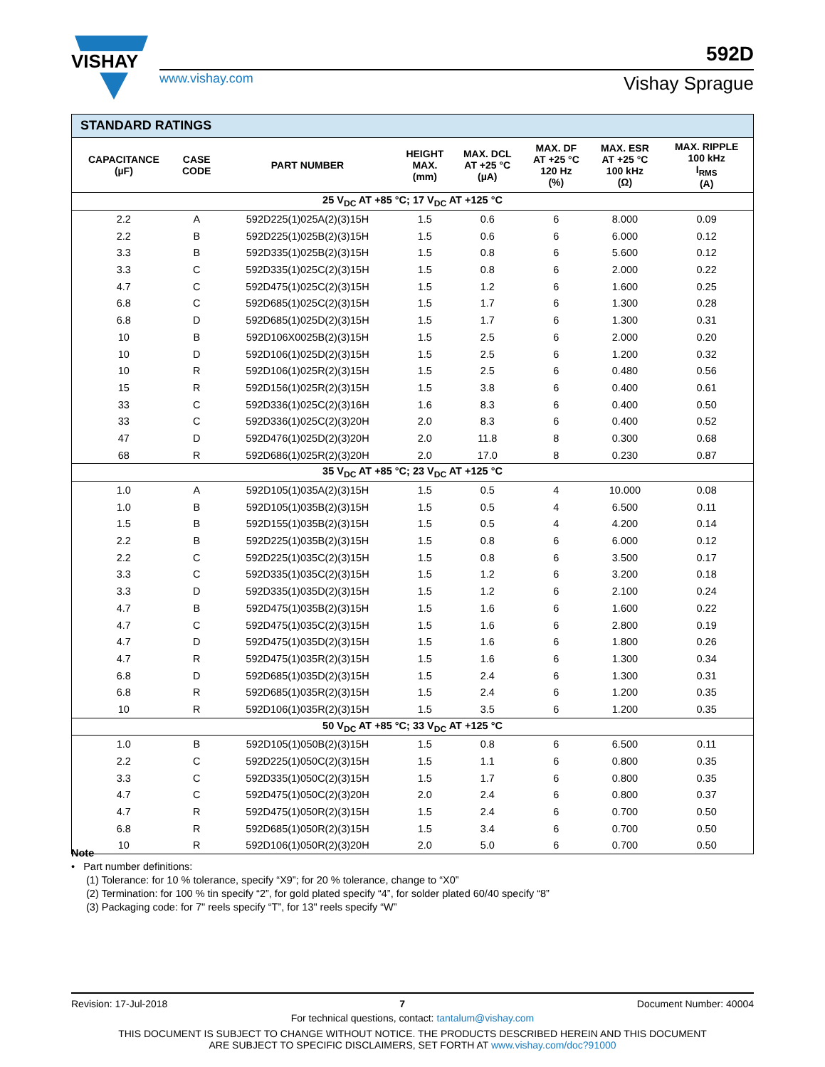VISHAY
www.vishay.com
592D
Vishay Sprague
| STANDARD RATINGS | | | | | | | |
| CAPACITANCE (µF) | CASE CODE | PART NUMBER | HEIGHT MAX. (mm) | MAX. DCL AT +25 °C (µA) | MAX. DF AT +25 °C 120 Hz (%) | MAX. ESR AT +25 °C 100 kHz (Ω) | MAX. RIPPLE 100 kHz I<sub>RMS</sub> (A) |
| 25 V<sub>DC</sub> AT +85 °C; 17 V<sub>DC</sub> AT +125 °C | | | | | | | |
| 2.2 | A | 592D225(1)025A(2)(3)15H | 1.5 | 0.6 | 6 | 8.000 | 0.09 |
| 2.2 | B | 592D225(1)025B(2)(3)15H | 1.5 | 0.6 | 6 | 6.000 | 0.12 |
| 3.3 | B | 592D335(1)025B(2)(3)15H | 1.5 | 0.8 | 6 | 5.600 | 0.12 |
| 3.3 | C | 592D335(1)025C(2)(3)15H | 1.5 | 0.8 | 6 | 2.000 | 0.22 |
| 4.7 | C | 592D475(1)025C(2)(3)15H | 1.5 | 1.2 | 6 | 1.600 | 0.25 |
| 6.8 | C | 592D685(1)025C(2)(3)15H | 1.5 | 1.7 | 6 | 1.300 | 0.28 |
| 6.8 | D | 592D685(1)025D(2)(3)15H | 1.5 | 1.7 | 6 | 1.300 | 0.31 |
| 10 | B | 592D106X0025B(2)(3)15H | 1.5 | 2.5 | 6 | 2.000 | 0.20 |
| 10 | D | 592D106(1)025D(2)(3)15H | 1.5 | 2.5 | 6 | 1.200 | 0.32 |
| 10 | R | 592D106(1)025R(2)(3)15H | 1.5 | 2.5 | 6 | 0.480 | 0.56 |
| 15 | R | 592D156(1)025R(2)(3)15H | 1.5 | 3.8 | 6 | 0.400 | 0.61 |
| 33 | C | 592D336(1)025C(2)(3)16H | 1.6 | 8.3 | 6 | 0.400 | 0.50 |
| 33 | C | 592D336(1)025C(2)(3)20H | 2.0 | 8.3 | 6 | 0.400 | 0.52 |
| 47 | D | 592D476(1)025D(2)(3)20H | 2.0 | 11.8 | 8 | 0.300 | 0.68 |
| 68 | R | 592D686(1)025R(2)(3)20H | 2.0 | 17.0 | 8 | 0.230 | 0.87 |
| 35 V<sub>DC</sub> AT +85 °C; 23 V<sub>DC</sub> AT +125 °C | | | | | | | |
| 1.0 | A | 592D105(1)035A(2)(3)15H | 1.5 | 0.5 | 4 | 10.000 | 0.08 |
| 1.0 | B | 592D105(1)035B(2)(3)15H | 1.5 | 0.5 | 4 | 6.500 | 0.11 |
| 1.5 | B | 592D155(1)035B(2)(3)15H | 1.5 | 0.5 | 4 | 4.200 | 0.14 |
| 2.2 | B | 592D225(1)035B(2)(3)15H | 1.5 | 0.8 | 6 | 6.000 | 0.12 |
| 2.2 | C | 592D225(1)035C(2)(3)15H | 1.5 | 0.8 | 6 | 3.500 | 0.17 |
| 3.3 | C | 592D335(1)035C(2)(3)15H | 1.5 | 1.2 | 6 | 3.200 | 0.18 |
| 3.3 | D | 592D335(1)035D(2)(3)15H | 1.5 | 1.2 | 6 | 2.100 | 0.24 |
| 4.7 | B | 592D475(1)035B(2)(3)15H | 1.5 | 1.6 | 6 | 1.600 | 0.22 |
| 4.7 | C | 592D475(1)035C(2)(3)15H | 1.5 | 1.6 | 6 | 2.800 | 0.19 |
| 4.7 | D | 592D475(1)035D(2)(3)15H | 1.5 | 1.6 | 6 | 1.800 | 0.26 |
| 4.7 | R | 592D475(1)035R(2)(3)15H | 1.5 | 1.6 | 6 | 1.300 | 0.34 |
| 6.8 | D | 592D685(1)035D(2)(3)15H | 1.5 | 2.4 | 6 | 1.300 | 0.31 |
| 6.8 | R | 592D685(1)035R(2)(3)15H | 1.5 | 2.4 | 6 | 1.200 | 0.35 |
| 10 | R | 592D106(1)035R(2)(3)15H | 1.5 | 3.5 | 6 | 1.200 | 0.35 |
| 50 V<sub>DC</sub> AT +85 °C; 33 V<sub>DC</sub> AT +125 °C | | | | | | | |
| 1.0 | B | 592D105(1)050B(2)(3)15H | 1.5 | 0.8 | 6 | 6.500 | 0.11 |
| 2.2 | C | 592D225(1)050C(2)(3)15H | 1.5 | 1.1 | 6 | 0.800 | 0.35 |
| 3.3 | C | 592D335(1)050C(2)(3)15H | 1.5 | 1.7 | 6 | 0.800 | 0.35 |
| 4.7 | C | 592D475(1)050C(2)(3)20H | 2.0 | 2.4 | 6 | 0.800 | 0.37 |
| 4.7 | R | 592D475(1)050R(2)(3)15H | 1.5 | 2.4 | 6 | 0.700 | 0.50 |
| 6.8 | R | 592D685(1)050R(2)(3)15H | 1.5 | 3.4 | 6 | 0.700 | 0.50 |
| 10 | R | 592D106(1)050R(2)(3)20H | 2.0 | 5.0 | 6 | 0.700 | 0.50 |
Note
• Part number definitions:
(1) Tolerance: for 10 % tolerance, specify “X9”; for 20 % tolerance, change to “X0”
(2) Termination: for 100 % tin specify “2”, for gold plated specify “4”, for solder plated 60/40 specify “8”
(3) Packaging code: for 7" reels specify “T”, for 13" reels specify “W”
Revision: 17-Jul-2018 7 Document Number: 40004
For technical questions, contact: tantalum@vishay.com
THIS DOCUMENT IS SUBJECT TO CHANGE WITHOUT NOTICE. THE PRODUCTS DESCRIBED HEREIN AND THIS DOCUMENT
ARE SUBJECT TO SPECIFIC DISCLAIMERS, SET FORTH AT www.vishay.com/doc?91000